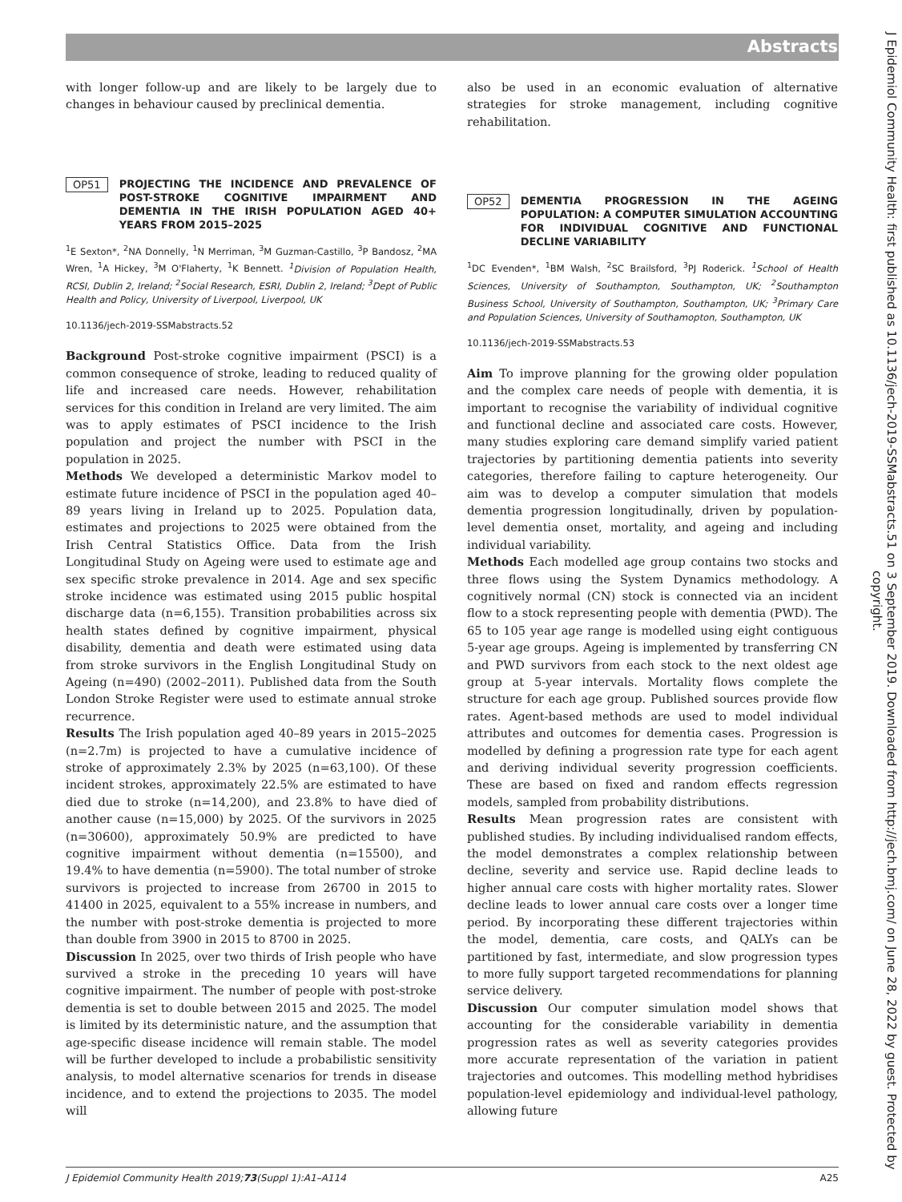Abstracts
J Epidemiol Community Health: first published as 10.1136/jech-2019-SSMabstracts.51 on 3 September 2019. Downloaded from http://jech.bmj.com/ on June 28, 2022 by guest. Protected by copyright.
with longer follow-up and are likely to be largely due to changes in behaviour caused by preclinical dementia.
OP51
PROJECTING THE INCIDENCE AND PREVALENCE OF POST-STROKE COGNITIVE IMPAIRMENT AND DEMENTIA IN THE IRISH POPULATION AGED 40+ YEARS FROM 2015–2025
<sup>1</sup> E Sexton*, <sup>2</sup>NA Donnelly, <sup>1</sup>N Merriman, <sup>3</sup>M Guzman-Castillo, <sup>3</sup>P Bandosz, <sup>2</sup>MA Wren, <sup>1</sup>A Hickey, <sup>3</sup>M O'Flaherty, <sup>1</sup>K Bennett. <sup>1</sup>Division of Population Health, RCSI, Dublin 2, Ireland; <sup>2</sup>Social Research, ESRI, Dublin 2, Ireland; <sup>3</sup>Dept of Public Health and Policy, University of Liverpool, Liverpool, UK
10.1136/jech-2019-SSMabstracts.52
Background Post-stroke cognitive impairment (PSCI) is a common consequence of stroke, leading to reduced quality of life and increased care needs. However, rehabilitation services for this condition in Ireland are very limited. The aim was to apply estimates of PSCI incidence to the Irish population and project the number with PSCI in the population in 2025.
Methods We developed a deterministic Markov model to estimate future incidence of PSCI in the population aged 40–89 years living in Ireland up to 2025. Population data, estimates and projections to 2025 were obtained from the Irish Central Statistics Office. Data from the Irish Longitudinal Study on Ageing were used to estimate age and sex specific stroke prevalence in 2014. Age and sex specific stroke incidence was estimated using 2015 public hospital discharge data (n=6,155). Transition probabilities across six health states defined by cognitive impairment, physical disability, dementia and death were estimated using data from stroke survivors in the English Longitudinal Study on Ageing (n=490) (2002–2011). Published data from the South London Stroke Register were used to estimate annual stroke recurrence.
Results The Irish population aged 40–89 years in 2015–2025 (n=2.7m) is projected to have a cumulative incidence of stroke of approximately 2.3% by 2025 (n=63,100). Of these incident strokes, approximately 22.5% are estimated to have died due to stroke (n=14,200), and 23.8% to have died of another cause (n=15,000) by 2025. Of the survivors in 2025 (n=30600), approximately 50.9% are predicted to have cognitive impairment without dementia (n=15500), and 19.4% to have dementia (n=5900). The total number of stroke survivors is projected to increase from 26700 in 2015 to 41400 in 2025, equivalent to a 55% increase in numbers, and the number with post-stroke dementia is projected to more than double from 3900 in 2015 to 8700 in 2025.
Discussion In 2025, over two thirds of Irish people who have survived a stroke in the preceding 10 years will have cognitive impairment. The number of people with post-stroke dementia is set to double between 2015 and 2025. The model is limited by its deterministic nature, and the assumption that age-specific disease incidence will remain stable. The model will be further developed to include a probabilistic sensitivity analysis, to model alternative scenarios for trends in disease incidence, and to extend the projections to 2035. The model will
also be used in an economic evaluation of alternative strategies for stroke management, including cognitive rehabilitation.
OP52
DEMENTIA PROGRESSION IN THE AGEING POPULATION: A COMPUTER SIMULATION ACCOUNTING FOR INDIVIDUAL COGNITIVE AND FUNCTIONAL DECLINE VARIABILITY
<sup>1</sup> DC Evenden*, <sup>1</sup>BM Walsh, <sup>2</sup>SC Brailsford, <sup>3</sup>PJ Roderick. <sup>1</sup>School of Health Sciences, University of Southampton, Southampton, UK; <sup>2</sup>Southampton Business School, University of Southampton, Southampton, UK; <sup>3</sup>Primary Care and Population Sciences, University of Southamopton, Southampton, UK
10.1136/jech-2019-SSMabstracts.53
Aim To improve planning for the growing older population and the complex care needs of people with dementia, it is important to recognise the variability of individual cognitive and functional decline and associated care costs. However, many studies exploring care demand simplify varied patient trajectories by partitioning dementia patients into severity categories, therefore failing to capture heterogeneity. Our aim was to develop a computer simulation that models dementia progression longitudinally, driven by population-level dementia onset, mortality, and ageing and including individual variability.
Methods Each modelled age group contains two stocks and three flows using the System Dynamics methodology. A cognitively normal (CN) stock is connected via an incident flow to a stock representing people with dementia (PWD). The 65 to 105 year age range is modelled using eight contiguous 5-year age groups. Ageing is implemented by transferring CN and PWD survivors from each stock to the next oldest age group at 5-year intervals. Mortality flows complete the structure for each age group. Published sources provide flow rates. Agent-based methods are used to model individual attributes and outcomes for dementia cases. Progression is modelled by defining a progression rate type for each agent and deriving individual severity progression coefficients. These are based on fixed and random effects regression models, sampled from probability distributions.
Results Mean progression rates are consistent with published studies. By including individualised random effects, the model demonstrates a complex relationship between decline, severity and service use. Rapid decline leads to higher annual care costs with higher mortality rates. Slower decline leads to lower annual care costs over a longer time period. By incorporating these different trajectories within the model, dementia, care costs, and QALYs can be partitioned by fast, intermediate, and slow progression types to more fully support targeted recommendations for planning service delivery.
Discussion Our computer simulation model shows that accounting for the considerable variability in dementia progression rates as well as severity categories provides more accurate representation of the variation in patient trajectories and outcomes. This modelling method hybridises population-level epidemiology and individual-level pathology, allowing future
J Epidemiol Community Health 2019;73(Suppl 1):A1–A114 A25